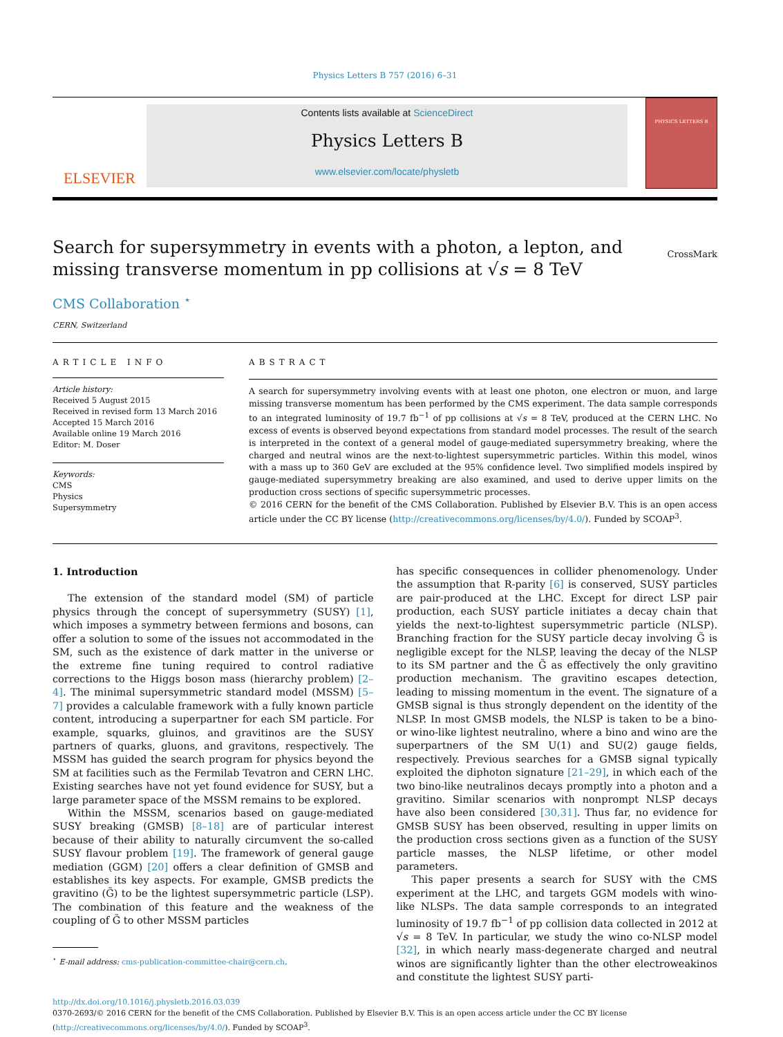Physics Letters B 757 (2016) 6–31
ELSEVIER
Contents lists available at ScienceDirect
Physics Letters B
www.elsevier.com/locate/physletb
PHYSICS LETTERS B
Search for supersymmetry in events with a photon, a lepton, and
missing transverse momentum in pp collisions at √s = 8 TeV
CrossMark
CMS Collaboration <sup>⋆</sup>
CERN, Switzerland
ARTICLE INFO
Article history:
Received 5 August 2015
Received in revised form 13 March 2016
Accepted 15 March 2016
Available online 19 March 2016
Editor: M. Doser
Keywords:
CMS
Physics
Supersymmetry
ABSTRACT
A search for supersymmetry involving events with at least one photon, one electron or muon, and large missing transverse momentum has been performed by the CMS experiment. The data sample corresponds to an integrated luminosity of 19.7 fb<sup>−1</sup> of pp collisions at √s = 8 TeV, produced at the CERN LHC. No excess of events is observed beyond expectations from standard model processes. The result of the search is interpreted in the context of a general model of gauge-mediated supersymmetry breaking, where the charged and neutral winos are the next-to-lightest supersymmetric particles. Within this model, winos with a mass up to 360 GeV are excluded at the 95% confidence level. Two simplified models inspired by gauge-mediated supersymmetry breaking are also examined, and used to derive upper limits on the production cross sections of specific supersymmetric processes.
© 2016 CERN for the benefit of the CMS Collaboration. Published by Elsevier B.V. This is an open access article under the CC BY license (http://creativecommons.org/licenses/by/4.0/). Funded by SCOAP<sup>3</sup>.
1. Introduction
The extension of the standard model (SM) of particle physics through the concept of supersymmetry (SUSY) [1], which imposes a symmetry between fermions and bosons, can offer a solution to some of the issues not accommodated in the SM, such as the existence of dark matter in the universe or the extreme fine tuning required to control radiative corrections to the Higgs boson mass (hierarchy problem) [2–4]. The minimal supersymmetric standard model (MSSM) [5–7] provides a calculable framework with a fully known particle content, introducing a superpartner for each SM particle. For example, squarks, gluinos, and gravitinos are the SUSY partners of quarks, gluons, and gravitons, respectively. The MSSM has guided the search program for physics beyond the SM at facilities such as the Fermilab Tevatron and CERN LHC. Existing searches have not yet found evidence for SUSY, but a large parameter space of the MSSM remains to be explored.
Within the MSSM, scenarios based on gauge-mediated SUSY breaking (GMSB) [8–18] are of particular interest because of their ability to naturally circumvent the so-called SUSY flavour problem [19]. The framework of general gauge mediation (GGM) [20] offers a clear definition of GMSB and establishes its key aspects. For example, GMSB predicts the gravitino (G̃) to be the lightest supersymmetric particle (LSP). The combination of this feature and the weakness of the coupling of G̃ to other MSSM particles
<sup>⋆</sup> E-mail address: cms-publication-committee-chair@cern.ch.
has specific consequences in collider phenomenology. Under the assumption that R-parity [6] is conserved, SUSY particles are pair-produced at the LHC. Except for direct LSP pair production, each SUSY particle initiates a decay chain that yields the next-to-lightest supersymmetric particle (NLSP). Branching fraction for the SUSY particle decay involving G̃ is negligible except for the NLSP, leaving the decay of the NLSP to its SM partner and the G̃ as effectively the only gravitino production mechanism. The gravitino escapes detection, leading to missing momentum in the event. The signature of a GMSB signal is thus strongly dependent on the identity of the NLSP. In most GMSB models, the NLSP is taken to be a bino- or wino-like lightest neutralino, where a bino and wino are the superpartners of the SM U(1) and SU(2) gauge fields, respectively. Previous searches for a GMSB signal typically exploited the diphoton signature [21–29], in which each of the two bino-like neutralinos decays promptly into a photon and a gravitino. Similar scenarios with nonprompt NLSP decays have also been considered [30,31]. Thus far, no evidence for GMSB SUSY has been observed, resulting in upper limits on the production cross sections given as a function of the SUSY particle masses, the NLSP lifetime, or other model parameters.
This paper presents a search for SUSY with the CMS experiment at the LHC, and targets GGM models with wino-like NLSPs. The data sample corresponds to an integrated luminosity of 19.7 fb<sup>−1</sup> of pp collision data collected in 2012 at √s = 8 TeV. In particular, we study the wino co-NLSP model [32], in which nearly mass-degenerate charged and neutral winos are significantly lighter than the other electroweakinos and constitute the lightest SUSY parti-
http://dx.doi.org/10.1016/j.physletb.2016.03.039
0370-2693/© 2016 CERN for the benefit of the CMS Collaboration. Published by Elsevier B.V. This is an open access article under the CC BY license
(http://creativecommons.org/licenses/by/4.0/). Funded by SCOAP<sup>3</sup>.